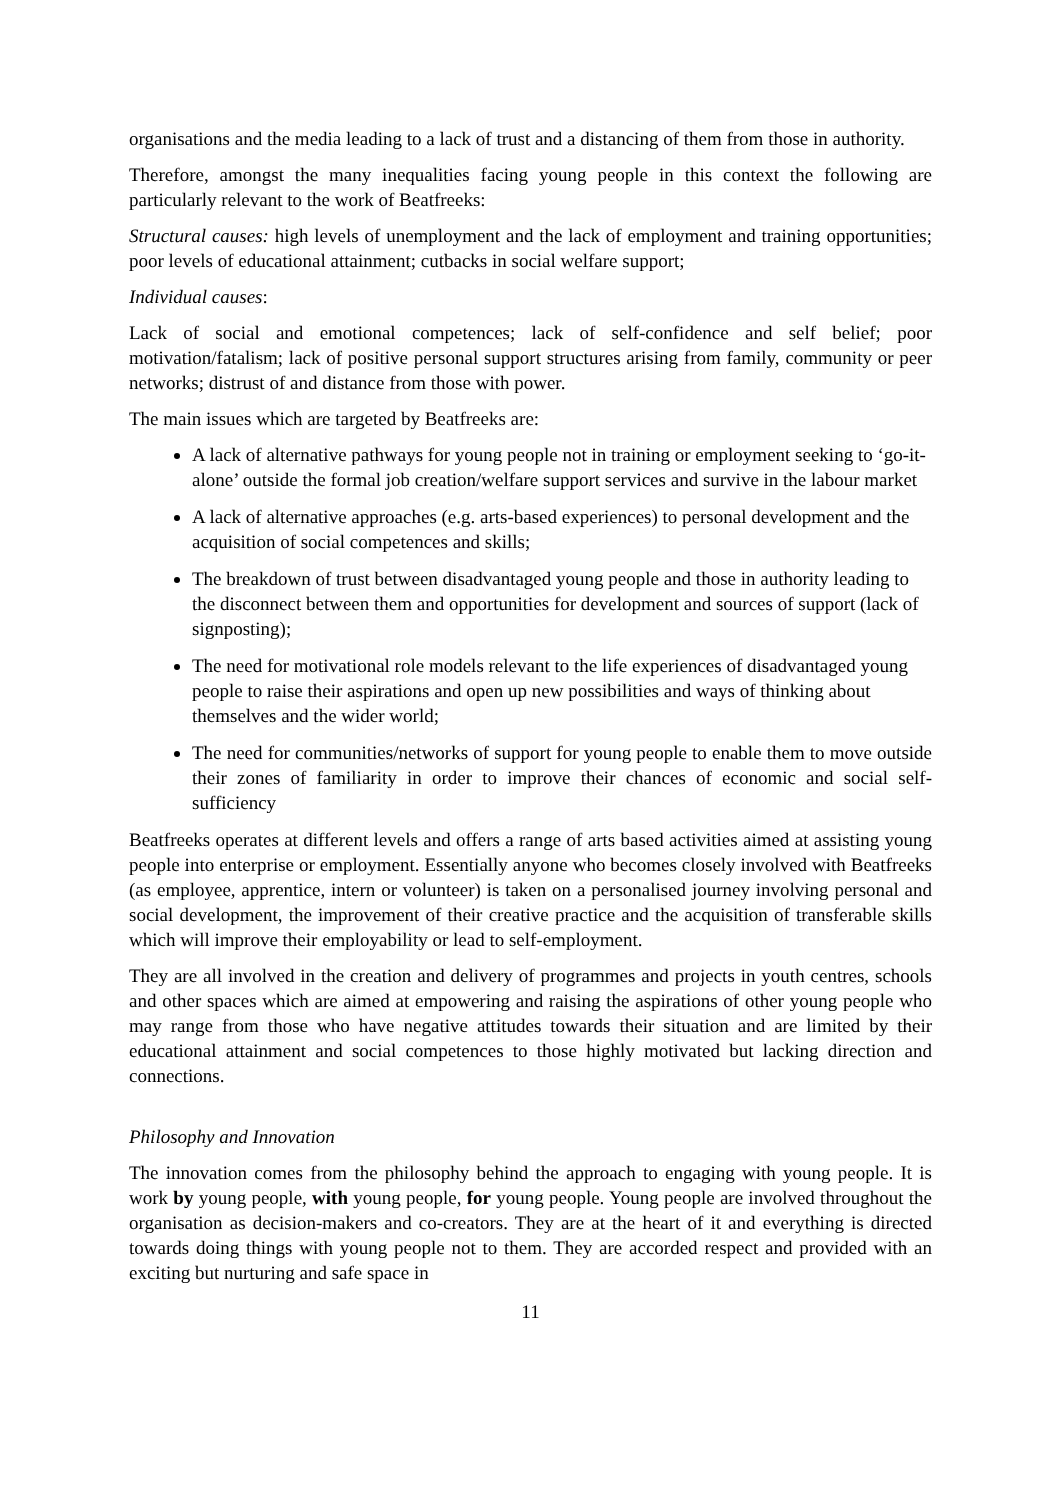organisations and the media leading to a lack of trust and a distancing of them from those in authority.
Therefore, amongst the many inequalities facing young people in this context the following are particularly relevant to the work of Beatfreeks:
Structural causes: high levels of unemployment and the lack of employment and training opportunities; poor levels of educational attainment; cutbacks in social welfare support;
Individual causes:
Lack of social and emotional competences; lack of self-confidence and self belief; poor motivation/fatalism; lack of positive personal support structures arising from family, community or peer networks; distrust of and distance from those with power.
The main issues which are targeted by Beatfreeks are:
A lack of alternative pathways for young people not in training or employment seeking to ‘go-it-alone’ outside the formal job creation/welfare support services and survive in the labour market
A lack of alternative approaches (e.g. arts-based experiences) to personal development and the acquisition of social competences and skills;
The breakdown of trust between disadvantaged young people and those in authority leading to the disconnect between them and opportunities for development and sources of support (lack of signposting);
The need for motivational role models relevant to the life experiences of disadvantaged young people to raise their aspirations and open up new possibilities and ways of thinking about themselves and the wider world;
The need for communities/networks of support for young people to enable them to move outside their zones of familiarity in order to improve their chances of economic and social self-sufficiency
Beatfreeks operates at different levels and offers a range of arts based activities aimed at assisting young people into enterprise or employment. Essentially anyone who becomes closely involved with Beatfreeks (as employee, apprentice, intern or volunteer) is taken on a personalised journey involving personal and social development, the improvement of their creative practice and the acquisition of transferable skills which will improve their employability or lead to self-employment.
They are all involved in the creation and delivery of programmes and projects in youth centres, schools and other spaces which are aimed at empowering and raising the aspirations of other young people who may range from those who have negative attitudes towards their situation and are limited by their educational attainment and social competences to those highly motivated but lacking direction and connections.
Philosophy and Innovation
The innovation comes from the philosophy behind the approach to engaging with young people. It is work by young people, with young people, for young people. Young people are involved throughout the organisation as decision-makers and co-creators. They are at the heart of it and everything is directed towards doing things with young people not to them. They are accorded respect and provided with an exciting but nurturing and safe space in
11